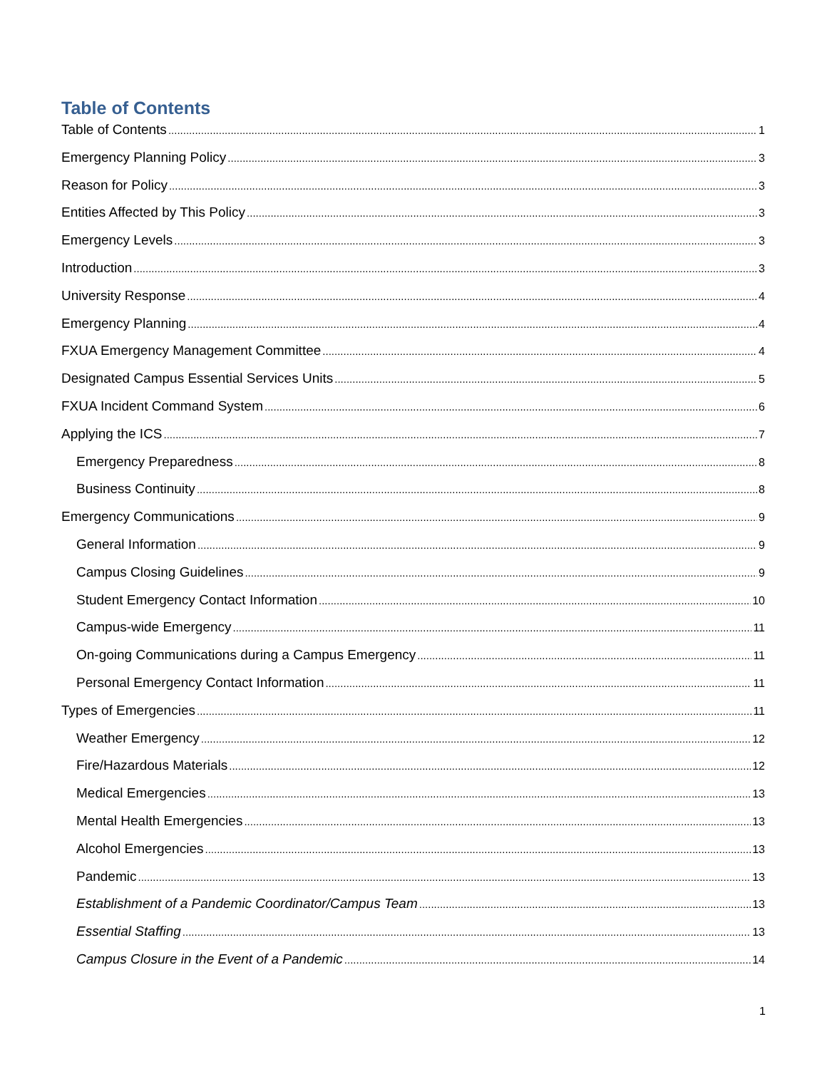Table of Contents
Table of Contents 1
Emergency Planning Policy 3
Reason for Policy 3
Entities Affected by This Policy 3
Emergency Levels 3
Introduction 3
University Response 4
Emergency Planning 4
FXUA Emergency Management Committee 4
Designated Campus Essential Services Units 5
FXUA Incident Command System 6
Applying the ICS 7
Emergency Preparedness 8
Business Continuity 8
Emergency Communications 9
General Information 9
Campus Closing Guidelines 9
Student Emergency Contact Information 10
Campus-wide Emergency 11
On-going Communications during a Campus Emergency 11
Personal Emergency Contact Information 11
Types of Emergencies 11
Weather Emergency 12
Fire/Hazardous Materials 12
Medical Emergencies 13
Mental Health Emergencies 13
Alcohol Emergencies 13
Pandemic 13
Establishment of a Pandemic Coordinator/Campus Team 13
Essential Staffing 13
Campus Closure in the Event of a Pandemic 14
1